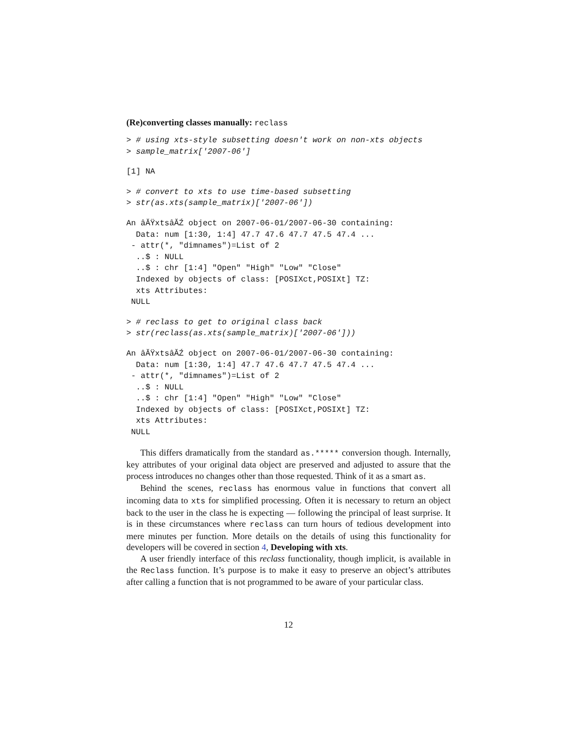(Re)converting classes manually: reclass
> # using xts-style subsetting doesn't work on non-xts objects
> sample_matrix['2007-06']
[1] NA
> # convert to xts to use time-based subsetting
> str(as.xts(sample_matrix)['2007-06'])
An âĂŸxtsâĂŹ object on 2007-06-01/2007-06-30 containing:
  Data: num [1:30, 1:4] 47.7 47.6 47.7 47.5 47.4 ...
 - attr(*, "dimnames")=List of 2
  ..$ : NULL
  ..$ : chr [1:4] "Open" "High" "Low" "Close"
  Indexed by objects of class: [POSIXct,POSIXt] TZ:
  xts Attributes:
 NULL
> # reclass to get to original class back
> str(reclass(as.xts(sample_matrix)['2007-06']))
An âĂŸxtsâĂŹ object on 2007-06-01/2007-06-30 containing:
  Data: num [1:30, 1:4] 47.7 47.6 47.7 47.5 47.4 ...
 - attr(*, "dimnames")=List of 2
  ..$ : NULL
  ..$ : chr [1:4] "Open" "High" "Low" "Close"
  Indexed by objects of class: [POSIXct,POSIXt] TZ:
  xts Attributes:
 NULL
This differs dramatically from the standard as.***** conversion though. Internally, key attributes of your original data object are preserved and adjusted to assure that the process introduces no changes other than those requested. Think of it as a smart as.
Behind the scenes, reclass has enormous value in functions that convert all incoming data to xts for simplified processing. Often it is necessary to return an object back to the user in the class he is expecting — following the principal of least surprise. It is in these circumstances where reclass can turn hours of tedious development into mere minutes per function. More details on the details of using this functionality for developers will be covered in section 4, Developing with xts.
A user friendly interface of this reclass functionality, though implicit, is available in the Reclass function. It’s purpose is to make it easy to preserve an object’s attributes after calling a function that is not programmed to be aware of your particular class.
12